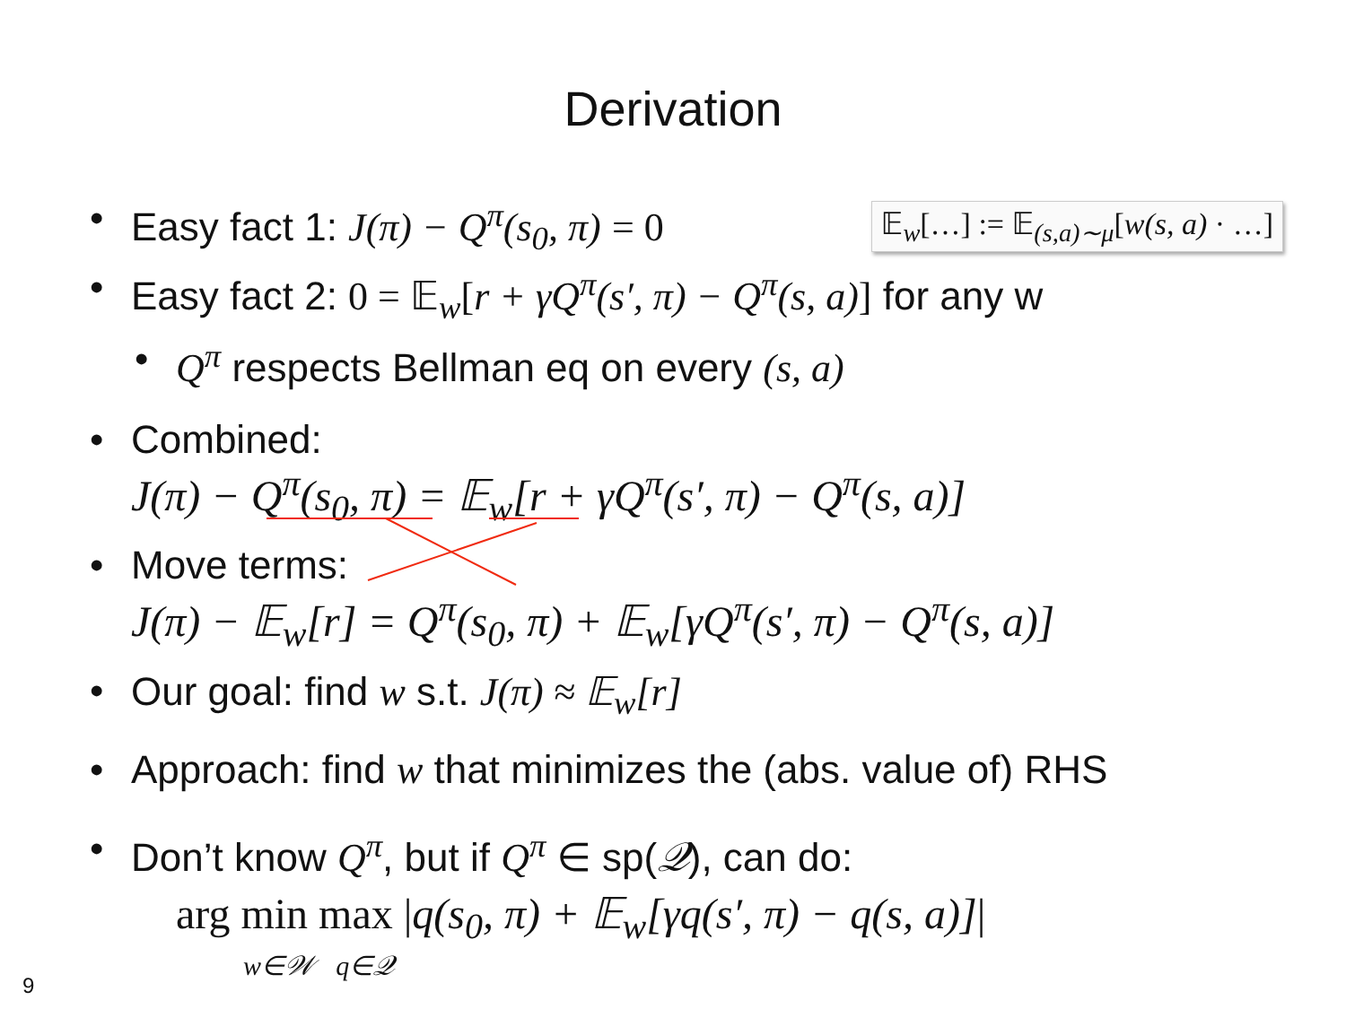Derivation
• Easy fact 1: J(π) − Q<sup>π</sup>(s<sub>0</sub>, π) = 0 𝔼<sub>w</sub>[…] := 𝔼<sub>(s,a)∼μ</sub>[w(s, a) · …]
• Easy fact 2: 0 = 𝔼<sub>w</sub>[r + γQ<sup>π</sup>(s′, π) − Q<sup>π</sup>(s, a)] for any w
• Q<sup>π</sup> respects Bellman eq on every (s, a)
• Combined:
J(π) − Q<sup>π</sup>(s<sub>0</sub>, π) = 𝔼<sub>w</sub>[r + γQ<sup>π</sup>(s′, π) − Q<sup>π</sup>(s, a)]
• Move terms:
J(π) − 𝔼<sub>w</sub>[r] = Q<sup>π</sup>(s<sub>0</sub>, π) + 𝔼<sub>w</sub>[γQ<sup>π</sup>(s′, π) − Q<sup>π</sup>(s, a)]
• Our goal: find w s.t. J(π) ≈ 𝔼<sub>w</sub>[r]
• Approach: find w that minimizes the (abs. value of) RHS
• Don’t know Q<sup>π</sup>, but if Q<sup>π</sup> ∈ sp(𝒬), can do:
arg min max |q(s<sub>0</sub>, π) + 𝔼<sub>w</sub>[γq(s′, π) − q(s, a)]|
w∈𝒲 q∈𝒬
9